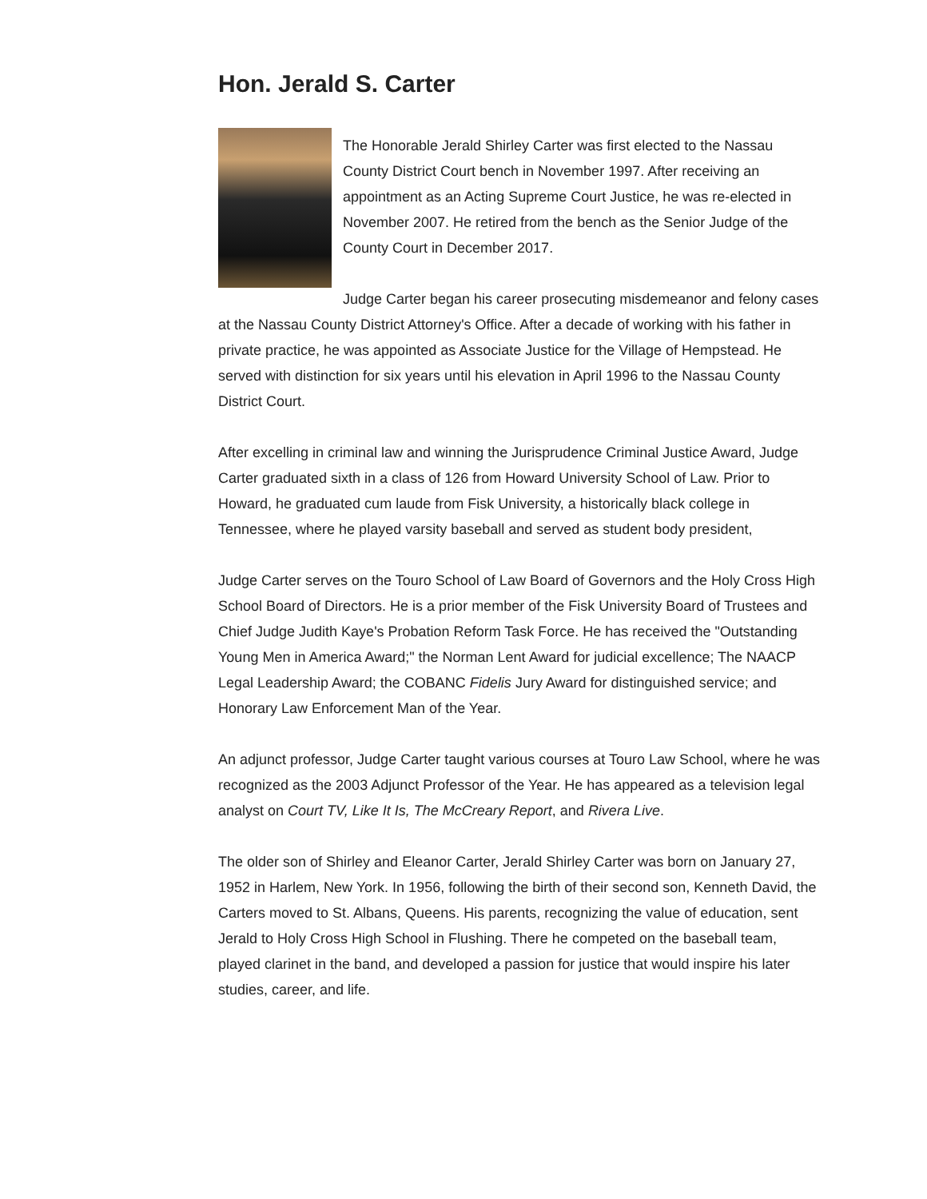Hon. Jerald S. Carter
The Honorable Jerald Shirley Carter was first elected to the Nassau County District Court bench in November 1997. After receiving an appointment as an Acting Supreme Court Justice, he was re-elected in November 2007. He retired from the bench as the Senior Judge of the County Court in December 2017.
Judge Carter began his career prosecuting misdemeanor and felony cases at the Nassau County District Attorney's Office. After a decade of working with his father in private practice, he was appointed as Associate Justice for the Village of Hempstead. He served with distinction for six years until his elevation in April 1996 to the Nassau County District Court.
After excelling in criminal law and winning the Jurisprudence Criminal Justice Award, Judge Carter graduated sixth in a class of 126 from Howard University School of Law. Prior to Howard, he graduated cum laude from Fisk University, a historically black college in Tennessee, where he played varsity baseball and served as student body president,
Judge Carter serves on the Touro School of Law Board of Governors and the Holy Cross High School Board of Directors. He is a prior member of the Fisk University Board of Trustees and Chief Judge Judith Kaye's Probation Reform Task Force. He has received the "Outstanding Young Men in America Award;" the Norman Lent Award for judicial excellence; The NAACP Legal Leadership Award; the COBANC Fidelis Jury Award for distinguished service; and Honorary Law Enforcement Man of the Year.
An adjunct professor, Judge Carter taught various courses at Touro Law School, where he was recognized as the 2003 Adjunct Professor of the Year. He has appeared as a television legal analyst on Court TV, Like It Is, The McCreary Report, and Rivera Live.
The older son of Shirley and Eleanor Carter, Jerald Shirley Carter was born on January 27, 1952 in Harlem, New York. In 1956, following the birth of their second son, Kenneth David, the Carters moved to St. Albans, Queens. His parents, recognizing the value of education, sent Jerald to Holy Cross High School in Flushing. There he competed on the baseball team, played clarinet in the band, and developed a passion for justice that would inspire his later studies, career, and life.